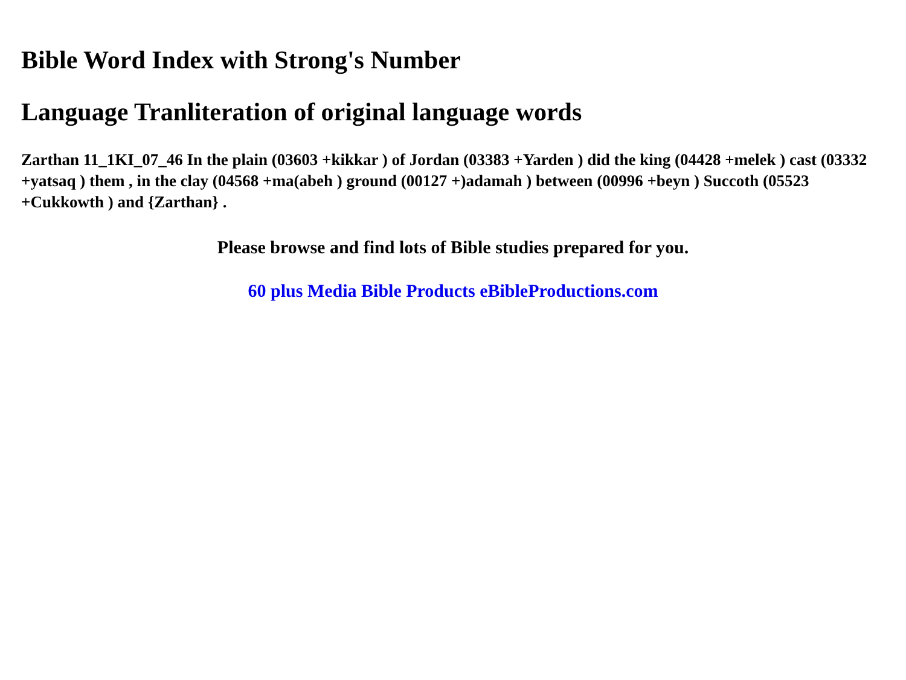Bible Word Index with Strong's Number
Language Tranliteration of original language words
Zarthan 11_1KI_07_46 In the plain (03603 +kikkar ) of Jordan (03383 +Yarden ) did the king (04428 +melek ) cast (03332 +yatsaq ) them , in the clay (04568 +ma(abeh ) ground (00127 +)adamah ) between (00996 +beyn ) Succoth (05523 +Cukkowth ) and {Zarthan} .
Please browse and find lots of Bible studies prepared for you.
60 plus Media Bible Products eBibleProductions.com